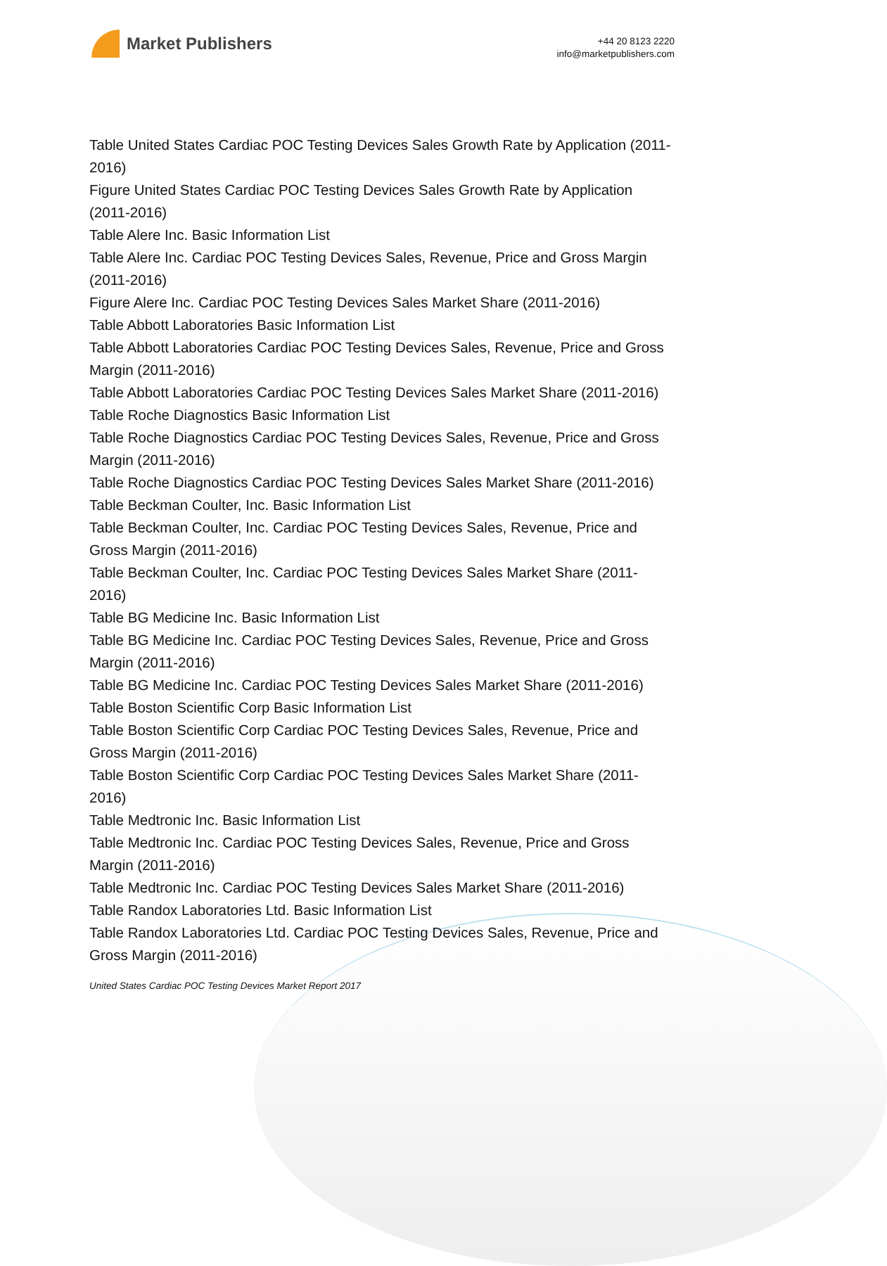Market Publishers
+44 20 8123 2220
info@marketpublishers.com
Table United States Cardiac POC Testing Devices Sales Growth Rate by Application (2011-2016)
Figure United States Cardiac POC Testing Devices Sales Growth Rate by Application (2011-2016)
Table Alere Inc. Basic Information List
Table Alere Inc. Cardiac POC Testing Devices Sales, Revenue, Price and Gross Margin (2011-2016)
Figure Alere Inc. Cardiac POC Testing Devices Sales Market Share (2011-2016)
Table Abbott Laboratories Basic Information List
Table Abbott Laboratories Cardiac POC Testing Devices Sales, Revenue, Price and Gross Margin (2011-2016)
Table Abbott Laboratories Cardiac POC Testing Devices Sales Market Share (2011-2016)
Table Roche Diagnostics Basic Information List
Table Roche Diagnostics Cardiac POC Testing Devices Sales, Revenue, Price and Gross Margin (2011-2016)
Table Roche Diagnostics Cardiac POC Testing Devices Sales Market Share (2011-2016)
Table Beckman Coulter, Inc. Basic Information List
Table Beckman Coulter, Inc. Cardiac POC Testing Devices Sales, Revenue, Price and Gross Margin (2011-2016)
Table Beckman Coulter, Inc. Cardiac POC Testing Devices Sales Market Share (2011-2016)
Table BG Medicine Inc. Basic Information List
Table BG Medicine Inc. Cardiac POC Testing Devices Sales, Revenue, Price and Gross Margin (2011-2016)
Table BG Medicine Inc. Cardiac POC Testing Devices Sales Market Share (2011-2016)
Table Boston Scientific Corp Basic Information List
Table Boston Scientific Corp Cardiac POC Testing Devices Sales, Revenue, Price and Gross Margin (2011-2016)
Table Boston Scientific Corp Cardiac POC Testing Devices Sales Market Share (2011-2016)
Table Medtronic Inc. Basic Information List
Table Medtronic Inc. Cardiac POC Testing Devices Sales, Revenue, Price and Gross Margin (2011-2016)
Table Medtronic Inc. Cardiac POC Testing Devices Sales Market Share (2011-2016)
Table Randox Laboratories Ltd. Basic Information List
Table Randox Laboratories Ltd. Cardiac POC Testing Devices Sales, Revenue, Price and Gross Margin (2011-2016)
United States Cardiac POC Testing Devices Market Report 2017